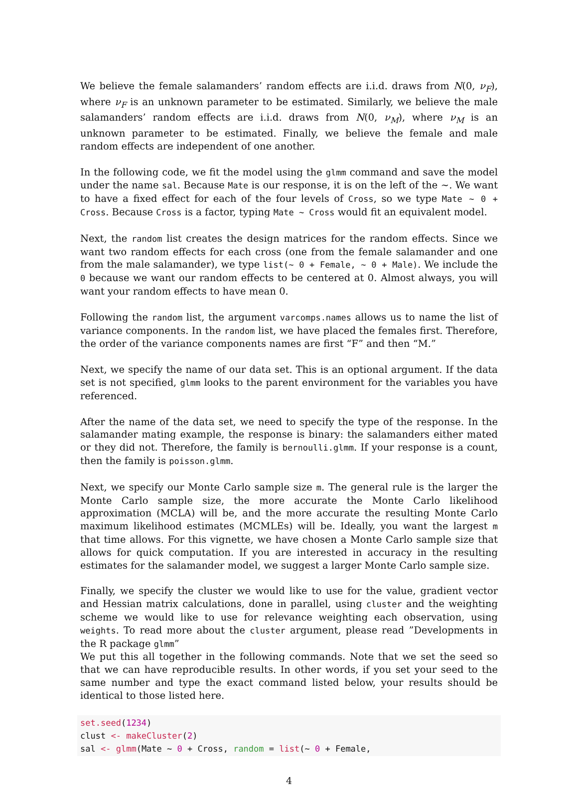We believe the female salamanders’ random effects are i.i.d. draws from N(0, ν<sub>F</sub>), where ν<sub>F</sub> is an unknown parameter to be estimated. Similarly, we believe the male salamanders’ random effects are i.i.d. draws from N(0, ν<sub>M</sub>), where ν<sub>M</sub> is an unknown parameter to be estimated. Finally, we believe the female and male random effects are independent of one another.
In the following code, we fit the model using the glmm command and save the model under the name sal. Because Mate is our response, it is on the left of the ∼. We want to have a fixed effect for each of the four levels of Cross, so we type Mate ∼ 0 + Cross. Because Cross is a factor, typing Mate ∼ Cross would fit an equivalent model.
Next, the random list creates the design matrices for the random effects. Since we want two random effects for each cross (one from the female salamander and one from the male salamander), we type list(∼ 0 + Female, ∼ 0 + Male). We include the 0 because we want our random effects to be centered at 0. Almost always, you will want your random effects to have mean 0.
Following the random list, the argument varcomps.names allows us to name the list of variance components. In the random list, we have placed the females first. Therefore, the order of the variance components names are first “F” and then “M.”
Next, we specify the name of our data set. This is an optional argument. If the data set is not specified, glmm looks to the parent environment for the variables you have referenced.
After the name of the data set, we need to specify the type of the response. In the salamander mating example, the response is binary: the salamanders either mated or they did not. Therefore, the family is bernoulli.glmm. If your response is a count, then the family is poisson.glmm.
Next, we specify our Monte Carlo sample size m. The general rule is the larger the Monte Carlo sample size, the more accurate the Monte Carlo likelihood approximation (MCLA) will be, and the more accurate the resulting Monte Carlo maximum likelihood estimates (MCMLEs) will be. Ideally, you want the largest m that time allows. For this vignette, we have chosen a Monte Carlo sample size that allows for quick computation. If you are interested in accuracy in the resulting estimates for the salamander model, we suggest a larger Monte Carlo sample size.
Finally, we specify the cluster we would like to use for the value, gradient vector and Hessian matrix calculations, done in parallel, using cluster and the weighting scheme we would like to use for relevance weighting each observation, using weights. To read more about the cluster argument, please read ”Developments in the R package glmm”
We put this all together in the following commands. Note that we set the seed so that we can have reproducible results. In other words, if you set your seed to the same number and type the exact command listed below, your results should be identical to those listed here.
set.seed(1234)
clust <- makeCluster(2)
sal <- glmm(Mate ~ 0 + Cross, random = list(~ 0 + Female,
4